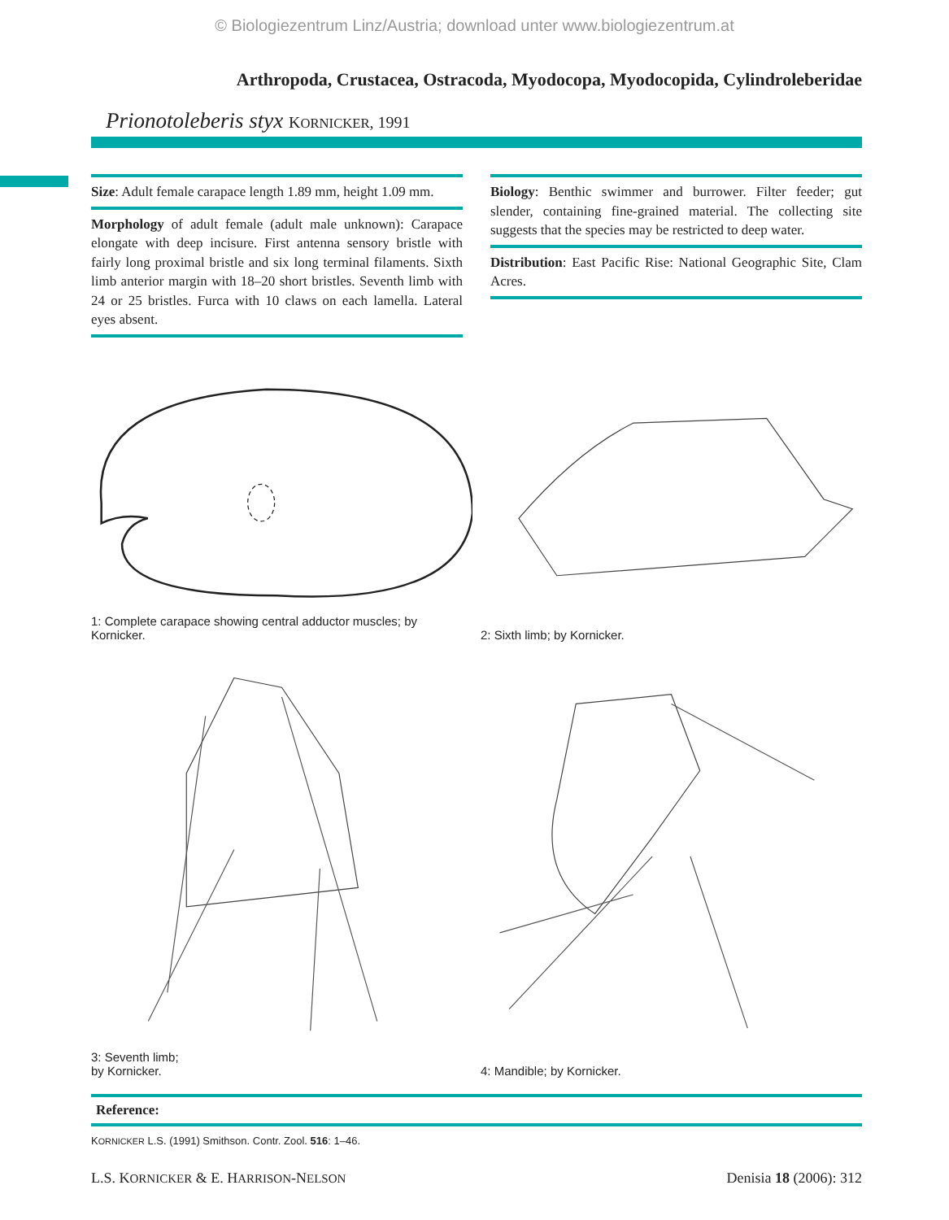© Biologiezentrum Linz/Austria; download unter www.biologiezentrum.at
Arthropoda, Crustacea, Ostracoda, Myodocopa, Myodocopida, Cylindroleberidae
Prionotoleberis styx KORNICKER, 1991
Size: Adult female carapace length 1.89 mm, height 1.09 mm.
Morphology of adult female (adult male unknown): Carapace elongate with deep incisure. First antenna sensory bristle with fairly long proximal bristle and six long terminal filaments. Sixth limb anterior margin with 18–20 short bristles. Seventh limb with 24 or 25 bristles. Furca with 10 claws on each lamella. Lateral eyes absent.
Biology: Benthic swimmer and burrower. Filter feeder; gut slender, containing fine-grained material. The collecting site suggests that the species may be restricted to deep water.
Distribution: East Pacific Rise: National Geographic Site, Clam Acres.
1: Complete carapace showing central adductor muscles; by Kornicker.
2: Sixth limb; by Kornicker.
3: Seventh limb;
by Kornicker.
4: Mandible; by Kornicker.
Reference:
KORNICKER L.S. (1991) Smithson. Contr. Zool. 516: 1–46.
L.S. KORNICKER & E. HARRISON-NELSON Denisia 18 (2006): 312